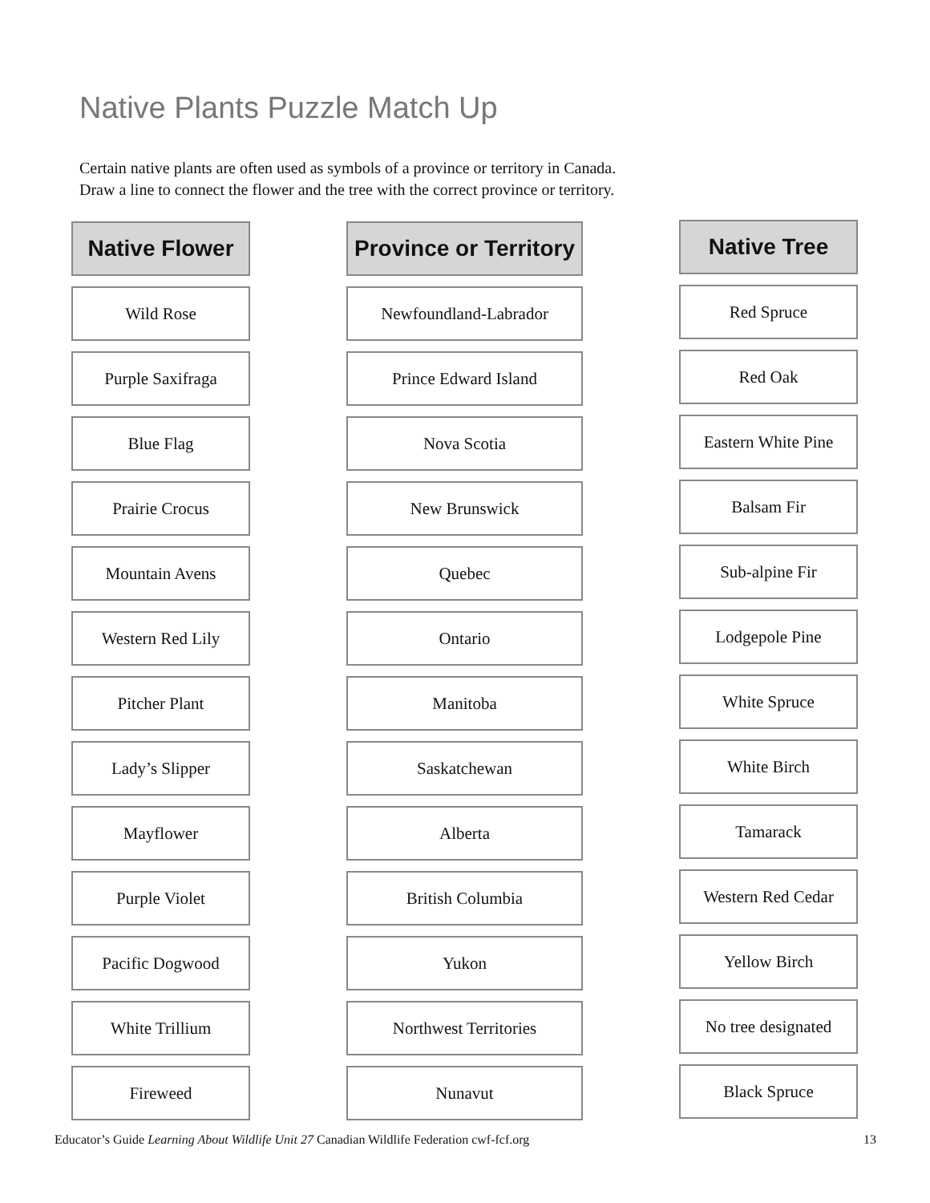Native Plants Puzzle Match Up
Certain native plants are often used as symbols of a province or territory in Canada.
Draw a line to connect the flower and the tree with the correct province or territory.
Native Flower
Wild Rose
Purple Saxifraga
Blue Flag
Prairie Crocus
Mountain Avens
Western Red Lily
Pitcher Plant
Lady’s Slipper
Mayflower
Purple Violet
Pacific Dogwood
White Trillium
Fireweed
Province or Territory
Newfoundland-Labrador
Prince Edward Island
Nova Scotia
New Brunswick
Quebec
Ontario
Manitoba
Saskatchewan
Alberta
British Columbia
Yukon
Northwest Territories
Nunavut
Native Tree
Red Spruce
Red Oak
Eastern White Pine
Balsam Fir
Sub-alpine Fir
Lodgepole Pine
White Spruce
White Birch
Tamarack
Western Red Cedar
Yellow Birch
No tree designated
Black Spruce
Educator’s Guide Learning About Wildlife Unit 27 Canadian Wildlife Federation cwf-fcf.org 13